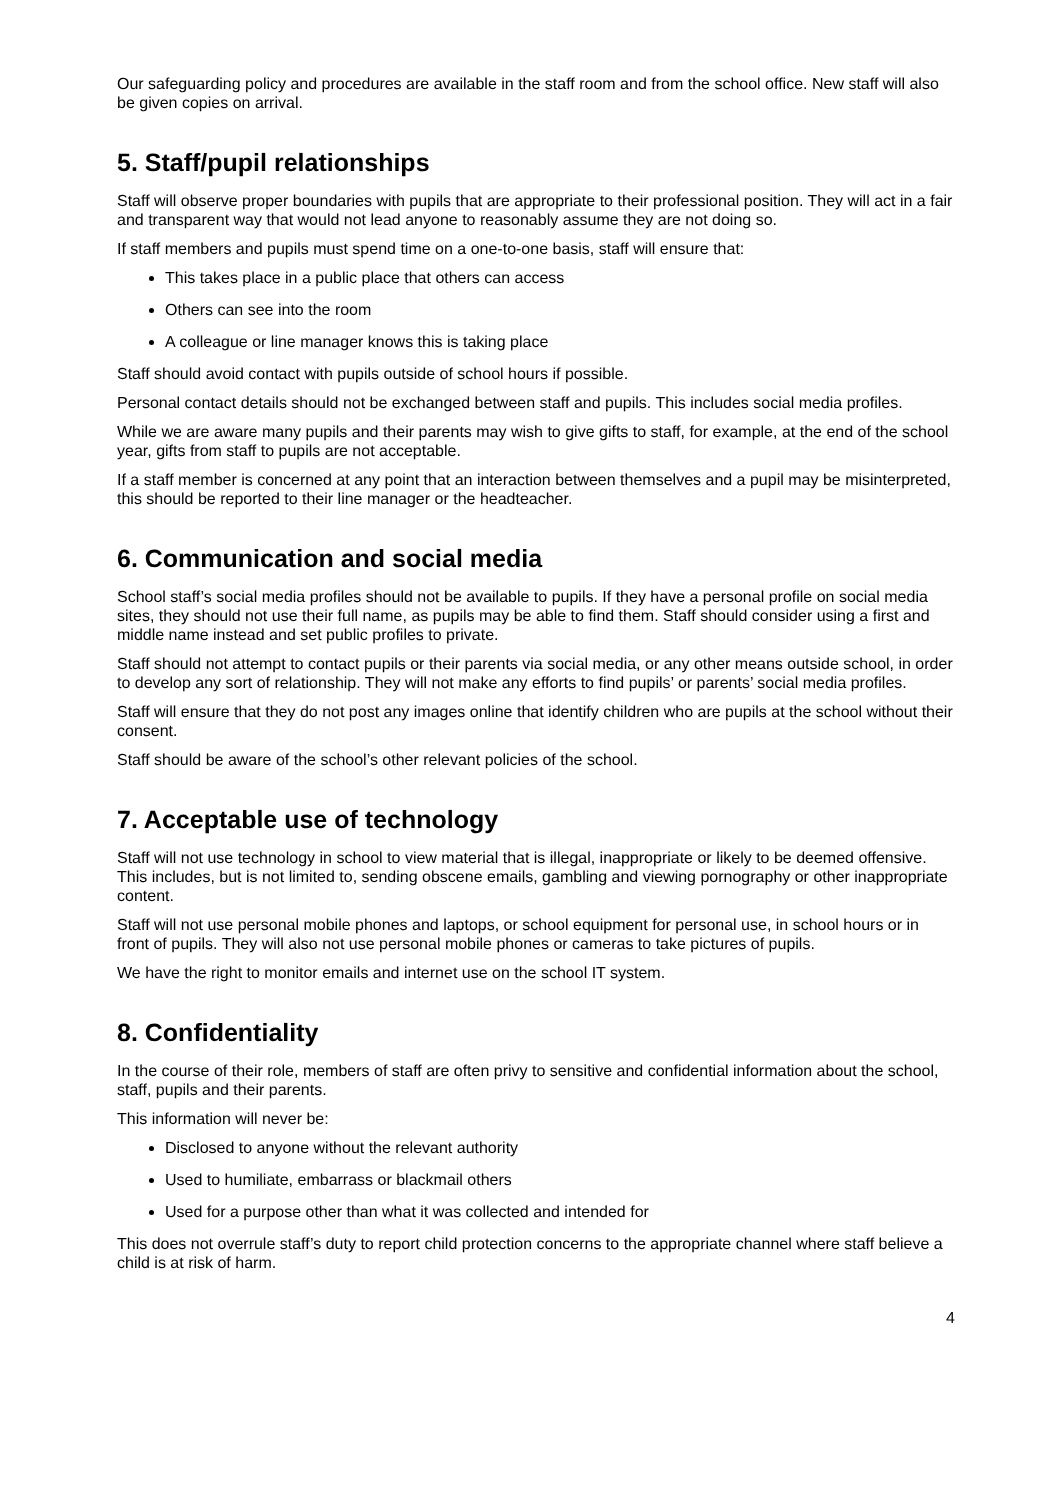Our safeguarding policy and procedures are available in the staff room and from the school office. New staff will also be given copies on arrival.
5. Staff/pupil relationships
Staff will observe proper boundaries with pupils that are appropriate to their professional position. They will act in a fair and transparent way that would not lead anyone to reasonably assume they are not doing so.
If staff members and pupils must spend time on a one-to-one basis, staff will ensure that:
This takes place in a public place that others can access
Others can see into the room
A colleague or line manager knows this is taking place
Staff should avoid contact with pupils outside of school hours if possible.
Personal contact details should not be exchanged between staff and pupils. This includes social media profiles.
While we are aware many pupils and their parents may wish to give gifts to staff, for example, at the end of the school year, gifts from staff to pupils are not acceptable.
If a staff member is concerned at any point that an interaction between themselves and a pupil may be misinterpreted, this should be reported to their line manager or the headteacher.
6. Communication and social media
School staff’s social media profiles should not be available to pupils. If they have a personal profile on social media sites, they should not use their full name, as pupils may be able to find them. Staff should consider using a first and middle name instead and set public profiles to private.
Staff should not attempt to contact pupils or their parents via social media, or any other means outside school, in order to develop any sort of relationship. They will not make any efforts to find pupils’ or parents’ social media profiles.
Staff will ensure that they do not post any images online that identify children who are pupils at the school without their consent.
Staff should be aware of the school’s other relevant policies of the school.
7. Acceptable use of technology
Staff will not use technology in school to view material that is illegal, inappropriate or likely to be deemed offensive. This includes, but is not limited to, sending obscene emails, gambling and viewing pornography or other inappropriate content.
Staff will not use personal mobile phones and laptops, or school equipment for personal use, in school hours or in front of pupils. They will also not use personal mobile phones or cameras to take pictures of pupils.
We have the right to monitor emails and internet use on the school IT system.
8. Confidentiality
In the course of their role, members of staff are often privy to sensitive and confidential information about the school, staff, pupils and their parents.
This information will never be:
Disclosed to anyone without the relevant authority
Used to humiliate, embarrass or blackmail others
Used for a purpose other than what it was collected and intended for
This does not overrule staff’s duty to report child protection concerns to the appropriate channel where staff believe a child is at risk of harm.
4